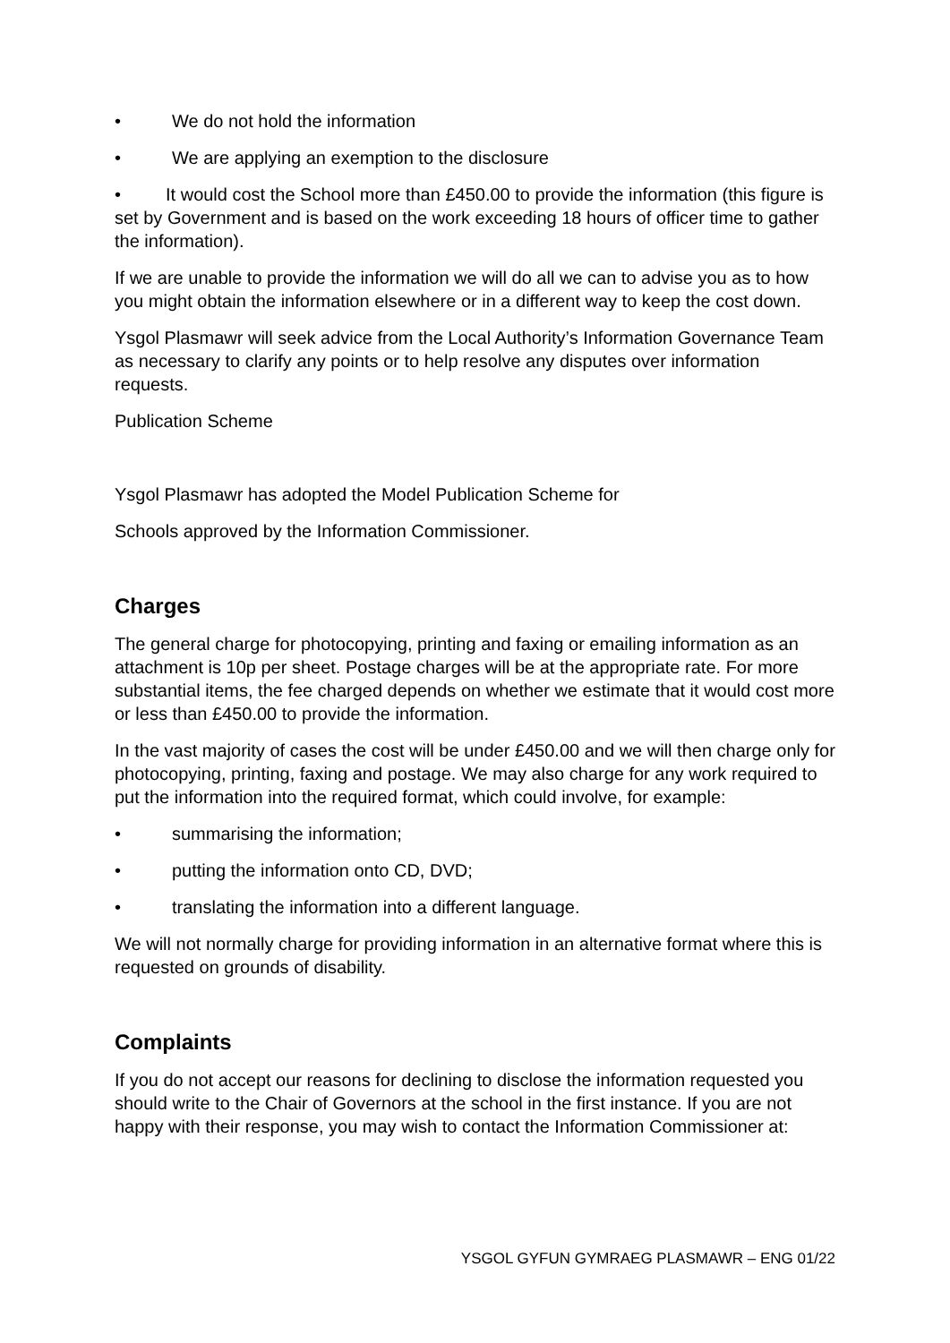• We do not hold the information
• We are applying an exemption to the disclosure
• It would cost the School more than £450.00 to provide the information (this figure is set by Government and is based on the work exceeding 18 hours of officer time to gather the information).
If we are unable to provide the information we will do all we can to advise you as to how you might obtain the information elsewhere or in a different way to keep the cost down.
Ysgol Plasmawr will seek advice from the Local Authority’s Information Governance Team as necessary to clarify any points or to help resolve any disputes over information requests.
Publication Scheme
Ysgol Plasmawr has adopted the Model Publication Scheme for
Schools approved by the Information Commissioner.
Charges
The general charge for photocopying, printing and faxing or emailing information as an attachment is 10p per sheet. Postage charges will be at the appropriate rate. For more substantial items, the fee charged depends on whether we estimate that it would cost more or less than £450.00 to provide the information.
In the vast majority of cases the cost will be under £450.00 and we will then charge only for photocopying, printing, faxing and postage. We may also charge for any work required to put the information into the required format, which could involve, for example:
• summarising the information;
• putting the information onto CD, DVD;
• translating the information into a different language.
We will not normally charge for providing information in an alternative format where this is requested on grounds of disability.
Complaints
If you do not accept our reasons for declining to disclose the information requested you should write to the Chair of Governors at the school in the first instance. If you are not happy with their response, you may wish to contact the Information Commissioner at:
YSGOL GYFUN GYMRAEG PLASMAWR – ENG 01/22